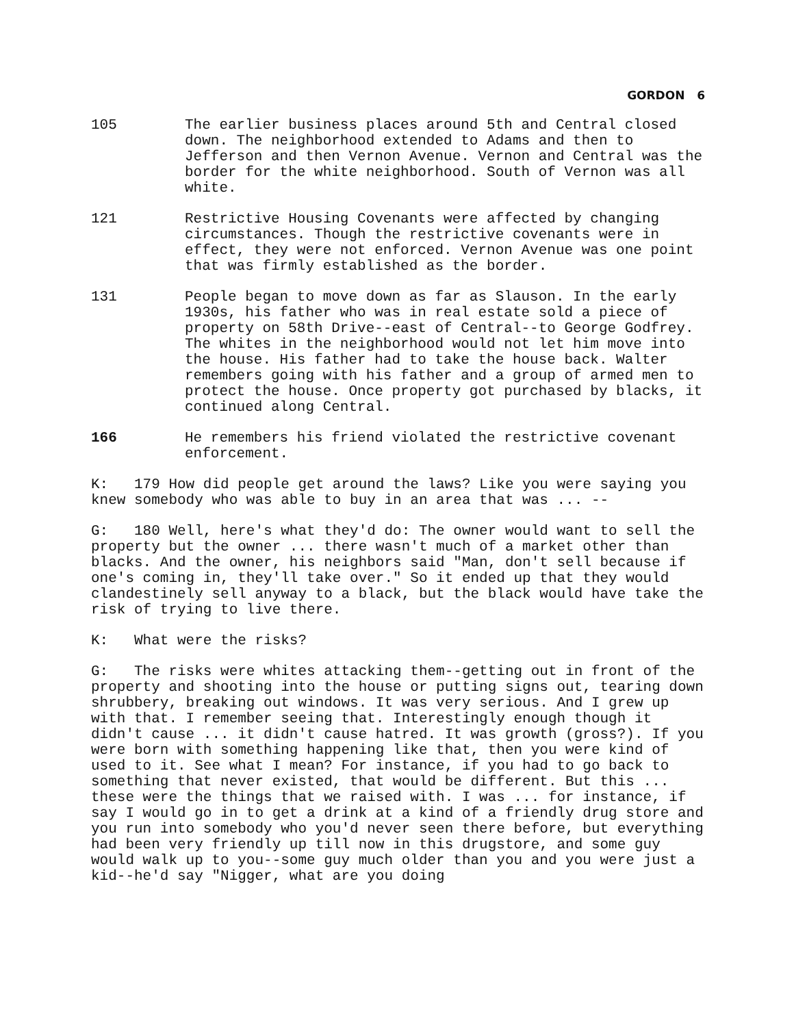GORDON 6
105 The earlier business places around 5th and Central closed down. The neighborhood extended to Adams and then to Jefferson and then Vernon Avenue. Vernon and Central was the border for the white neighborhood. South of Vernon was all white.
121 Restrictive Housing Covenants were affected by changing circumstances. Though the restrictive covenants were in effect, they were not enforced. Vernon Avenue was one point that was firmly established as the border.
131 People began to move down as far as Slauson. In the early 1930s, his father who was in real estate sold a piece of property on 58th Drive--east of Central--to George Godfrey. The whites in the neighborhood would not let him move into the house. His father had to take the house back. Walter remembers going with his father and a group of armed men to protect the house. Once property got purchased by blacks, it continued along Central.
166 He remembers his friend violated the restrictive covenant enforcement.
K: 179 How did people get around the laws? Like you were saying you knew somebody who was able to buy in an area that was ... --
G: 180 Well, here's what they'd do: The owner would want to sell the property but the owner ... there wasn't much of a market other than blacks. And the owner, his neighbors said "Man, don't sell because if one's coming in, they'll take over." So it ended up that they would clandestinely sell anyway to a black, but the black would have take the risk of trying to live there.
K: What were the risks?
G: The risks were whites attacking them--getting out in front of the property and shooting into the house or putting signs out, tearing down shrubbery, breaking out windows. It was very serious. And I grew up with that. I remember seeing that. Interestingly enough though it didn't cause ... it didn't cause hatred. It was growth (gross?). If you were born with something happening like that, then you were kind of used to it. See what I mean? For instance, if you had to go back to something that never existed, that would be different. But this ... these were the things that we raised with. I was ... for instance, if say I would go in to get a drink at a kind of a friendly drug store and you run into somebody who you'd never seen there before, but everything had been very friendly up till now in this drugstore, and some guy would walk up to you--some guy much older than you and you were just a kid--he'd say "Nigger, what are you doing